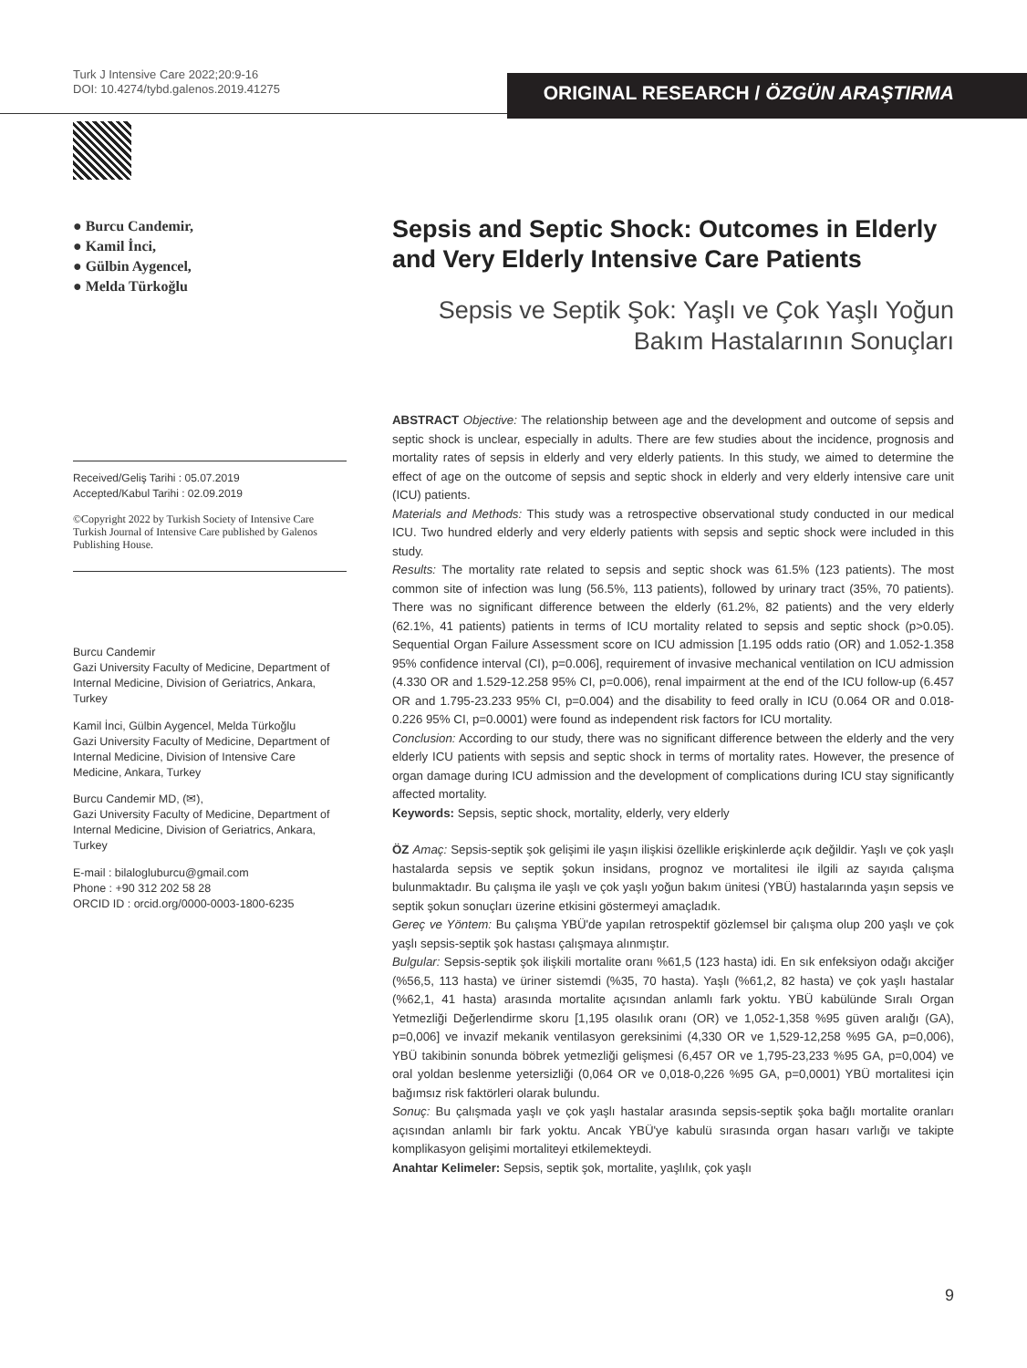Turk J Intensive Care 2022;20:9-16
DOI: 10.4274/tybd.galenos.2019.41275
ORIGINAL RESEARCH / ÖZGÜN ARAŞTIRMA
● Burcu Candemir,
● Kamil İnci,
● Gülbin Aygencel,
● Melda Türkoğlu
Received/Geliş Tarihi : 05.07.2019
Accepted/Kabul Tarihi : 02.09.2019
©Copyright 2022 by Turkish Society of Intensive Care Turkish Journal of Intensive Care published by Galenos Publishing House.
Burcu Candemir
Gazi University Faculty of Medicine, Department of Internal Medicine, Division of Geriatrics, Ankara, Turkey
Kamil İnci, Gülbin Aygencel, Melda Türkoğlu
Gazi University Faculty of Medicine, Department of Internal Medicine, Division of Intensive Care Medicine, Ankara, Turkey
Burcu Candemir MD, (✉),
Gazi University Faculty of Medicine, Department of Internal Medicine, Division of Geriatrics, Ankara, Turkey
E-mail : bilalogluburcu@gmail.com
Phone : +90 312 202 58 28
ORCID ID : orcid.org/0000-0003-1800-6235
Sepsis and Septic Shock: Outcomes in Elderly and Very Elderly Intensive Care Patients
Sepsis ve Septik Şok: Yaşlı ve Çok Yaşlı Yoğun Bakım Hastalarının Sonuçları
ABSTRACT Objective: The relationship between age and the development and outcome of sepsis and septic shock is unclear, especially in adults. There are few studies about the incidence, prognosis and mortality rates of sepsis in elderly and very elderly patients. In this study, we aimed to determine the effect of age on the outcome of sepsis and septic shock in elderly and very elderly intensive care unit (ICU) patients.
Materials and Methods: This study was a retrospective observational study conducted in our medical ICU. Two hundred elderly and very elderly patients with sepsis and septic shock were included in this study.
Results: The mortality rate related to sepsis and septic shock was 61.5% (123 patients). The most common site of infection was lung (56.5%, 113 patients), followed by urinary tract (35%, 70 patients). There was no significant difference between the elderly (61.2%, 82 patients) and the very elderly (62.1%, 41 patients) patients in terms of ICU mortality related to sepsis and septic shock (p>0.05). Sequential Organ Failure Assessment score on ICU admission [1.195 odds ratio (OR) and 1.052-1.358 95% confidence interval (CI), p=0.006], requirement of invasive mechanical ventilation on ICU admission (4.330 OR and 1.529-12.258 95% CI, p=0.006), renal impairment at the end of the ICU follow-up (6.457 OR and 1.795-23.233 95% CI, p=0.004) and the disability to feed orally in ICU (0.064 OR and 0.018-0.226 95% CI, p=0.0001) were found as independent risk factors for ICU mortality.
Conclusion: According to our study, there was no significant difference between the elderly and the very elderly ICU patients with sepsis and septic shock in terms of mortality rates. However, the presence of organ damage during ICU admission and the development of complications during ICU stay significantly affected mortality.
Keywords: Sepsis, septic shock, mortality, elderly, very elderly
ÖZ Amaç: Sepsis-septik şok gelişimi ile yaşın ilişkisi özellikle erişkinlerde açık değildir. Yaşlı ve çok yaşlı hastalarda sepsis ve septik şokun insidans, prognoz ve mortalitesi ile ilgili az sayıda çalışma bulunmaktadır. Bu çalışma ile yaşlı ve çok yaşlı yoğun bakım ünitesi (YBÜ) hastalarında yaşın sepsis ve septik şokun sonuçları üzerine etkisini göstermeyi amaçladık.
Gereç ve Yöntem: Bu çalışma YBÜ'de yapılan retrospektif gözlemsel bir çalışma olup 200 yaşlı ve çok yaşlı sepsis-septik şok hastası çalışmaya alınmıştır.
Bulgular: Sepsis-septik şok ilişkili mortalite oranı %61,5 (123 hasta) idi. En sık enfeksiyon odağı akciğer (%56,5, 113 hasta) ve üriner sistemdi (%35, 70 hasta). Yaşlı (%61,2, 82 hasta) ve çok yaşlı hastalar (%62,1, 41 hasta) arasında mortalite açısından anlamlı fark yoktu. YBÜ kabülünde Sıralı Organ Yetmezliği Değerlendirme skoru [1,195 olasılık oranı (OR) ve 1,052-1,358 %95 güven aralığı (GA), p=0,006] ve invazif mekanik ventilasyon gereksinimi (4,330 OR ve 1,529-12,258 %95 GA, p=0,006), YBÜ takibinin sonunda böbrek yetmezliği gelişmesi (6,457 OR ve 1,795-23,233 %95 GA, p=0,004) ve oral yoldan beslenme yetersizliği (0,064 OR ve 0,018-0,226 %95 GA, p=0,0001) YBÜ mortalitesi için bağımsız risk faktörleri olarak bulundu.
Sonuç: Bu çalışmada yaşlı ve çok yaşlı hastalar arasında sepsis-septik şoka bağlı mortalite oranları açısından anlamlı bir fark yoktu. Ancak YBÜ'ye kabulü sırasında organ hasarı varlığı ve takipte komplikasyon gelişimi mortaliteyi etkilemekteydi.
Anahtar Kelimeler: Sepsis, septik şok, mortalite, yaşlılık, çok yaşlı
9